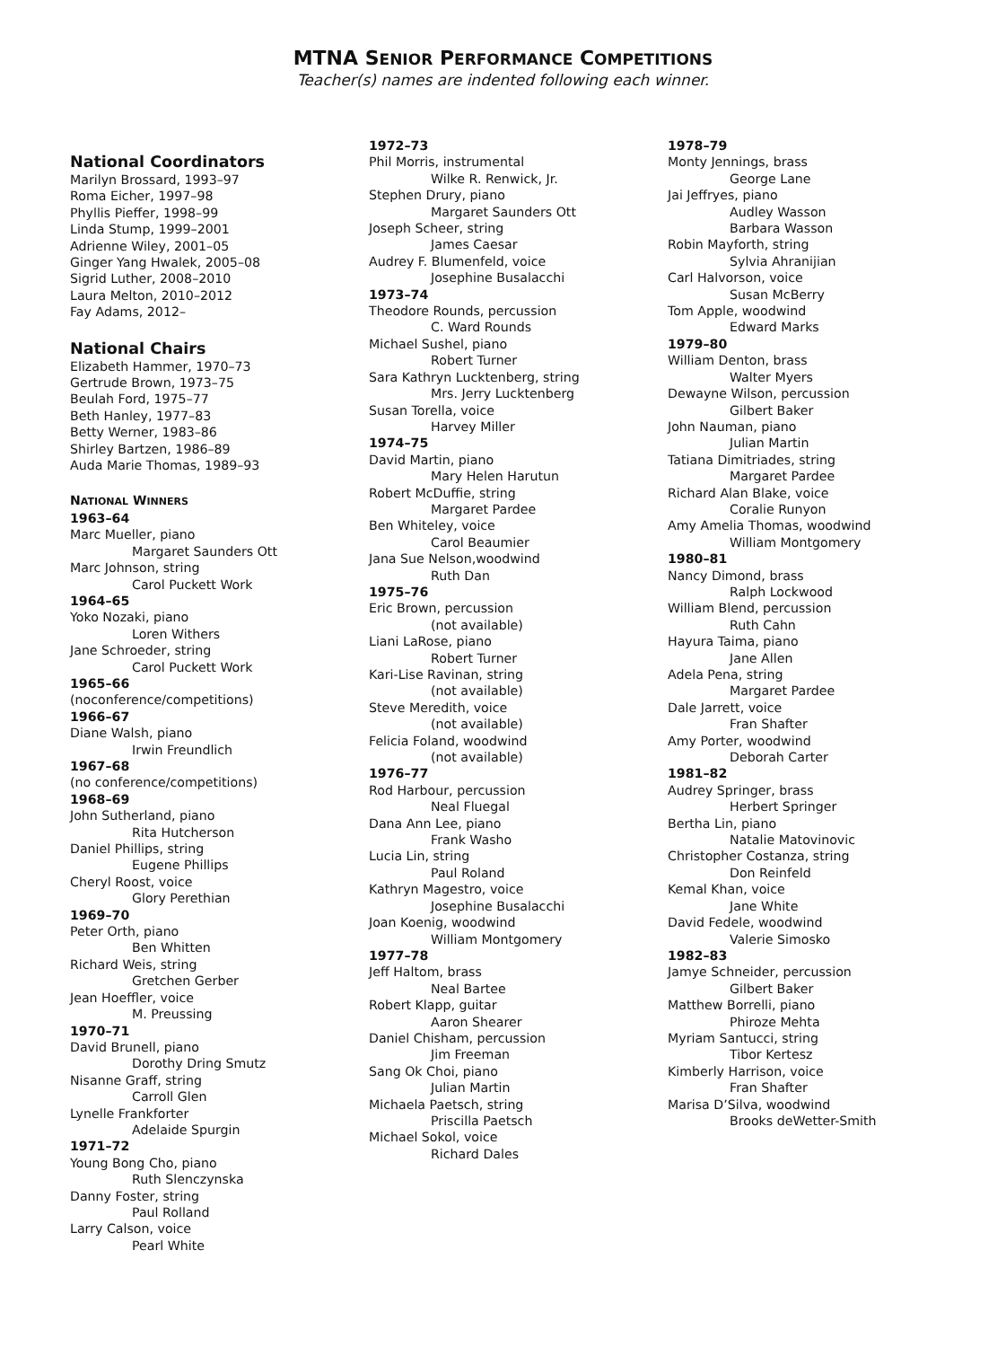MTNA SENIOR PERFORMANCE COMPETITIONS
Teacher(s) names are indented following each winner.
National Coordinators
Marilyn Brossard, 1993–97
Roma Eicher, 1997–98
Phyllis Pieffer, 1998–99
Linda Stump, 1999–2001
Adrienne Wiley, 2001–05
Ginger Yang Hwalek, 2005–08
Sigrid Luther, 2008–2010
Laura Melton, 2010–2012
Fay Adams, 2012–
National Chairs
Elizabeth Hammer, 1970–73
Gertrude Brown, 1973–75
Beulah Ford, 1975–77
Beth Hanley, 1977–83
Betty Werner, 1983–86
Shirley Bartzen, 1986–89
Auda Marie Thomas, 1989–93
NATIONAL WINNERS
1963–64
Marc Mueller, piano
Margaret Saunders Ott
Marc Johnson, string
Carol Puckett Work
1964–65
Yoko Nozaki, piano
Loren Withers
Jane Schroeder, string
Carol Puckett Work
1965–66
(noconference/competitions)
1966–67
Diane Walsh, piano
Irwin Freundlich
1967–68
(no conference/competitions)
1968–69
John Sutherland, piano
Rita Hutcherson
Daniel Phillips, string
Eugene Phillips
Cheryl Roost, voice
Glory Perethian
1969–70
Peter Orth, piano
Ben Whitten
Richard Weis, string
Gretchen Gerber
Jean Hoeffler, voice
M. Preussing
1970–71
David Brunell, piano
Dorothy Dring Smutz
Nisanne Graff, string
Carroll Glen
Lynelle Frankforter
Adelaide Spurgin
1971–72
Young Bong Cho, piano
Ruth Slenczynska
Danny Foster, string
Paul Rolland
Larry Calson, voice
Pearl White
1972–73
Phil Morris, instrumental
Wilke R. Renwick, Jr.
Stephen Drury, piano
Margaret Saunders Ott
Joseph Scheer, string
James Caesar
Audrey F. Blumenfeld, voice
Josephine Busalacchi
1973–74
Theodore Rounds, percussion
C. Ward Rounds
Michael Sushel, piano
Robert Turner
Sara Kathryn Lucktenberg, string
Mrs. Jerry Lucktenberg
Susan Torella, voice
Harvey Miller
1974–75
David Martin, piano
Mary Helen Harutun
Robert McDuffie, string
Margaret Pardee
Ben Whiteley, voice
Carol Beaumier
Jana Sue Nelson,woodwind
Ruth Dan
1975–76
Eric Brown, percussion
(not available)
Liani LaRose, piano
Robert Turner
Kari-Lise Ravinan, string
(not available)
Steve Meredith, voice
(not available)
Felicia Foland, woodwind
(not available)
1976–77
Rod Harbour, percussion
Neal Fluegal
Dana Ann Lee, piano
Frank Washo
Lucia Lin, string
Paul Roland
Kathryn Magestro, voice
Josephine Busalacchi
Joan Koenig, woodwind
William Montgomery
1977–78
Jeff Haltom, brass
Neal Bartee
Robert Klapp, guitar
Aaron Shearer
Daniel Chisham, percussion
Jim Freeman
Sang Ok Choi, piano
Julian Martin
Michaela Paetsch, string
Priscilla Paetsch
Michael Sokol, voice
Richard Dales
1978–79
Monty Jennings, brass
George Lane
Jai Jeffryes, piano
Audley Wasson
Barbara Wasson
Robin Mayforth, string
Sylvia Ahranijian
Carl Halvorson, voice
Susan McBerry
Tom Apple, woodwind
Edward Marks
1979–80
William Denton, brass
Walter Myers
Dewayne Wilson, percussion
Gilbert Baker
John Nauman, piano
Julian Martin
Tatiana Dimitriades, string
Margaret Pardee
Richard Alan Blake, voice
Coralie Runyon
Amy Amelia Thomas, woodwind
William Montgomery
1980–81
Nancy Dimond, brass
Ralph Lockwood
William Blend, percussion
Ruth Cahn
Hayura Taima, piano
Jane Allen
Adela Pena, string
Margaret Pardee
Dale Jarrett, voice
Fran Shafter
Amy Porter, woodwind
Deborah Carter
1981–82
Audrey Springer, brass
Herbert Springer
Bertha Lin, piano
Natalie Matovinovic
Christopher Costanza, string
Don Reinfeld
Kemal Khan, voice
Jane White
David Fedele, woodwind
Valerie Simosko
1982–83
Jamye Schneider, percussion
Gilbert Baker
Matthew Borrelli, piano
Phiroze Mehta
Myriam Santucci, string
Tibor Kertesz
Kimberly Harrison, voice
Fran Shafter
Marisa D’Silva, woodwind
Brooks deWetter-Smith